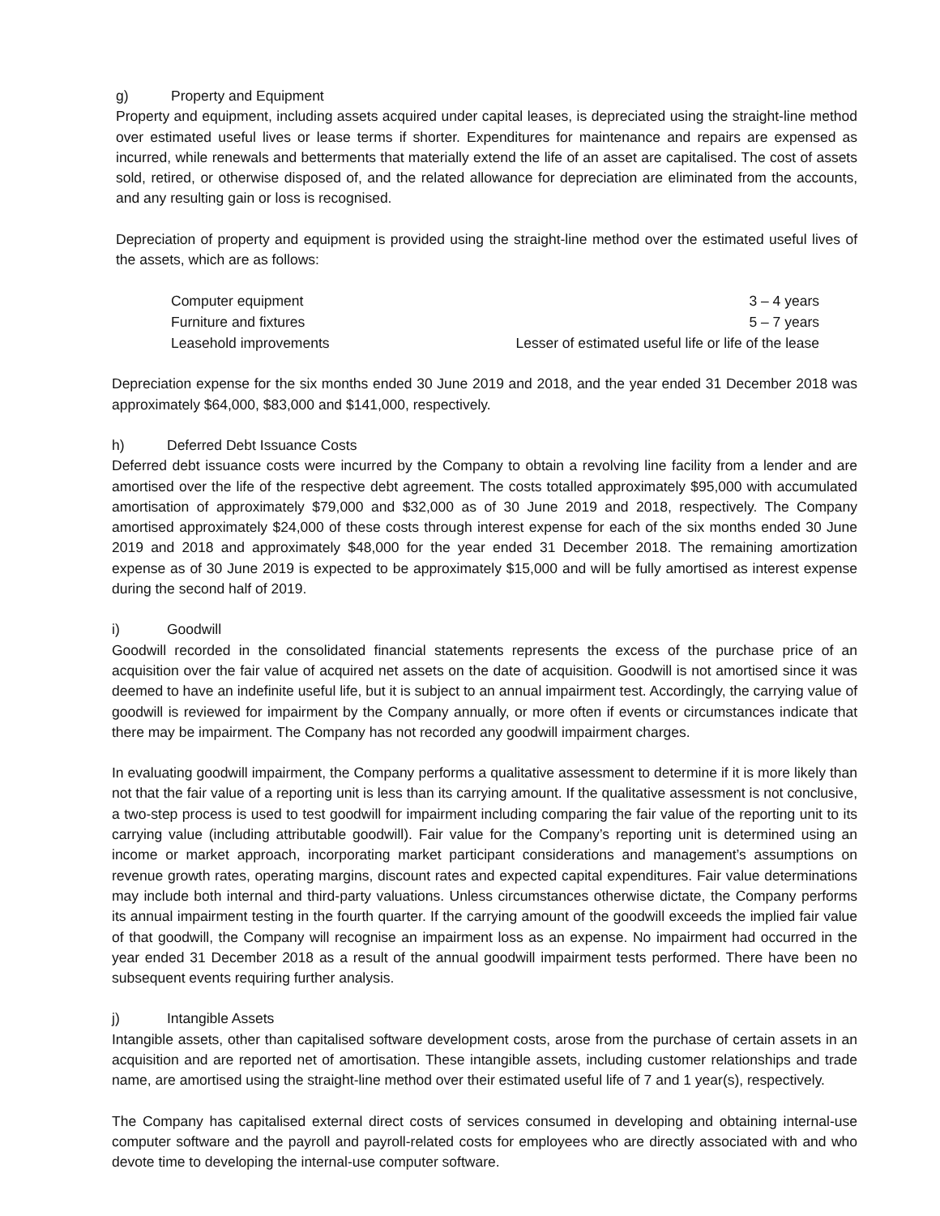g) Property and Equipment
Property and equipment, including assets acquired under capital leases, is depreciated using the straight-line method over estimated useful lives or lease terms if shorter. Expenditures for maintenance and repairs are expensed as incurred, while renewals and betterments that materially extend the life of an asset are capitalised. The cost of assets sold, retired, or otherwise disposed of, and the related allowance for depreciation are eliminated from the accounts, and any resulting gain or loss is recognised.
Depreciation of property and equipment is provided using the straight-line method over the estimated useful lives of the assets, which are as follows:
| Computer equipment | 3 – 4 years |
| Furniture and fixtures | 5 – 7 years |
| Leasehold improvements | Lesser of estimated useful life or life of the lease |
Depreciation expense for the six months ended 30 June 2019 and 2018, and the year ended 31 December 2018 was approximately $64,000, $83,000 and $141,000, respectively.
h) Deferred Debt Issuance Costs
Deferred debt issuance costs were incurred by the Company to obtain a revolving line facility from a lender and are amortised over the life of the respective debt agreement. The costs totalled approximately $95,000 with accumulated amortisation of approximately $79,000 and $32,000 as of 30 June 2019 and 2018, respectively. The Company amortised approximately $24,000 of these costs through interest expense for each of the six months ended 30 June 2019 and 2018 and approximately $48,000 for the year ended 31 December 2018. The remaining amortization expense as of 30 June 2019 is expected to be approximately $15,000 and will be fully amortised as interest expense during the second half of 2019.
i) Goodwill
Goodwill recorded in the consolidated financial statements represents the excess of the purchase price of an acquisition over the fair value of acquired net assets on the date of acquisition. Goodwill is not amortised since it was deemed to have an indefinite useful life, but it is subject to an annual impairment test. Accordingly, the carrying value of goodwill is reviewed for impairment by the Company annually, or more often if events or circumstances indicate that there may be impairment. The Company has not recorded any goodwill impairment charges.
In evaluating goodwill impairment, the Company performs a qualitative assessment to determine if it is more likely than not that the fair value of a reporting unit is less than its carrying amount. If the qualitative assessment is not conclusive, a two-step process is used to test goodwill for impairment including comparing the fair value of the reporting unit to its carrying value (including attributable goodwill). Fair value for the Company’s reporting unit is determined using an income or market approach, incorporating market participant considerations and management’s assumptions on revenue growth rates, operating margins, discount rates and expected capital expenditures. Fair value determinations may include both internal and third-party valuations. Unless circumstances otherwise dictate, the Company performs its annual impairment testing in the fourth quarter. If the carrying amount of the goodwill exceeds the implied fair value of that goodwill, the Company will recognise an impairment loss as an expense. No impairment had occurred in the year ended 31 December 2018 as a result of the annual goodwill impairment tests performed. There have been no subsequent events requiring further analysis.
j) Intangible Assets
Intangible assets, other than capitalised software development costs, arose from the purchase of certain assets in an acquisition and are reported net of amortisation. These intangible assets, including customer relationships and trade name, are amortised using the straight-line method over their estimated useful life of 7 and 1 year(s), respectively.
The Company has capitalised external direct costs of services consumed in developing and obtaining internal-use computer software and the payroll and payroll-related costs for employees who are directly associated with and who devote time to developing the internal-use computer software.